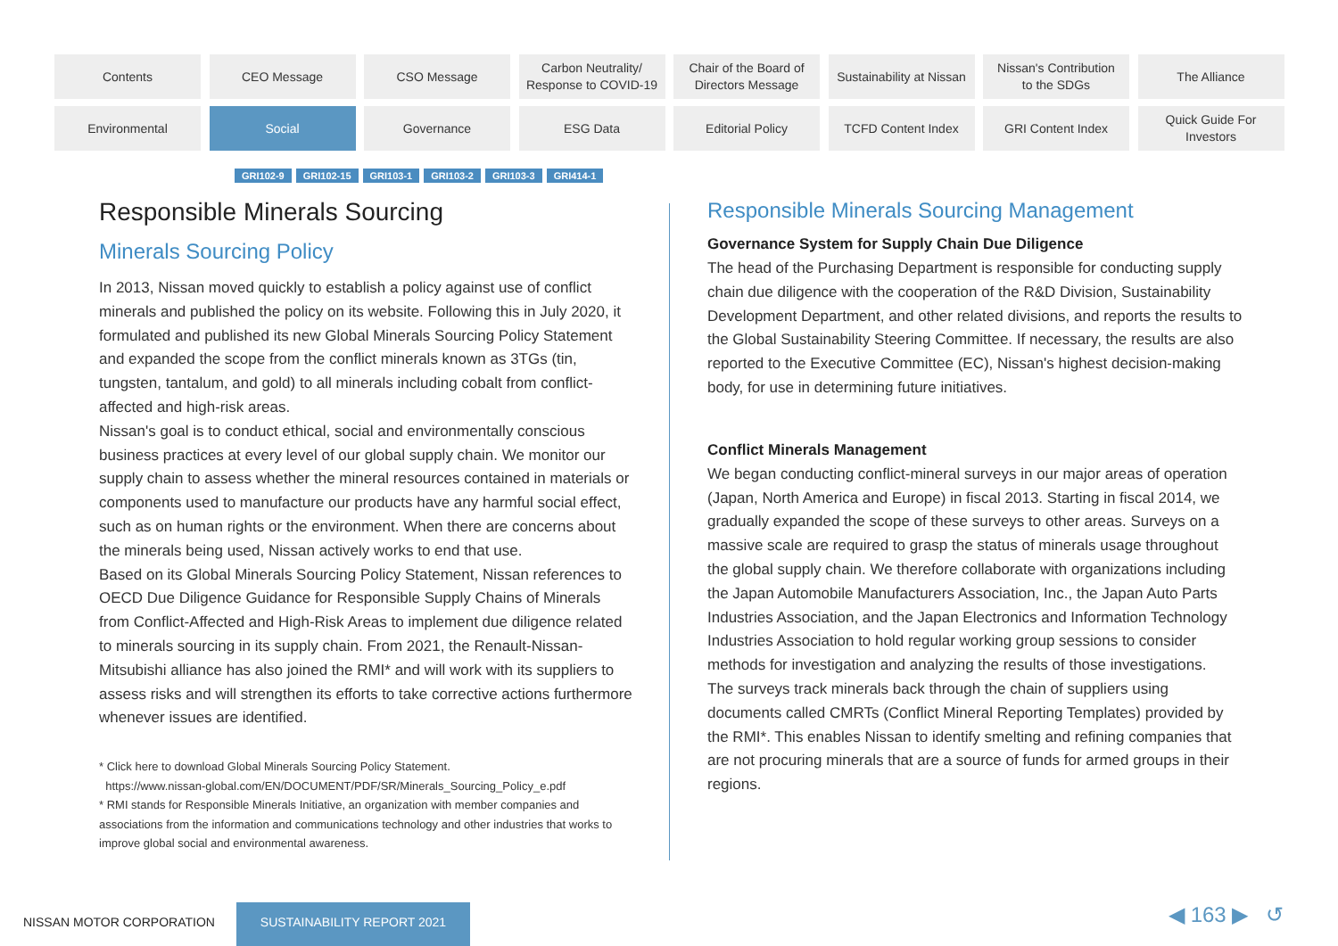Contents
CEO Message
CSO Message
Carbon Neutrality/
Response to COVID-19
Chair of the Board of
Directors Message
Sustainability at Nissan
Nissan's Contribution
to the SDGs
The Alliance
Environmental
Social
Governance
ESG Data
Editorial Policy
TCFD Content Index
GRI Content Index
Quick Guide For
Investors
GRI102-9 GRI102-15 GRI103-1 GRI103-2 GRI103-3 GRI414-1
Responsible Minerals Sourcing
Minerals Sourcing Policy
In 2013, Nissan moved quickly to establish a policy against use of conflict minerals and published the policy on its website. Following this in July 2020, it formulated and published its new Global Minerals Sourcing Policy Statement and expanded the scope from the conflict minerals known as 3TGs (tin, tungsten, tantalum, and gold) to all minerals including cobalt from conflict-affected and high-risk areas.
Nissan's goal is to conduct ethical, social and environmentally conscious business practices at every level of our global supply chain. We monitor our supply chain to assess whether the mineral resources contained in materials or components used to manufacture our products have any harmful social effect, such as on human rights or the environment. When there are concerns about the minerals being used, Nissan actively works to end that use.
Based on its Global Minerals Sourcing Policy Statement, Nissan references to OECD Due Diligence Guidance for Responsible Supply Chains of Minerals from Conflict-Affected and High-Risk Areas to implement due diligence related to minerals sourcing in its supply chain. From 2021, the Renault-Nissan-Mitsubishi alliance has also joined the RMI* and will work with its suppliers to assess risks and will strengthen its efforts to take corrective actions furthermore whenever issues are identified.
* Click here to download Global Minerals Sourcing Policy Statement.
https://www.nissan-global.com/EN/DOCUMENT/PDF/SR/Minerals_Sourcing_Policy_e.pdf
* RMI stands for Responsible Minerals Initiative, an organization with member companies and associations from the information and communications technology and other industries that works to improve global social and environmental awareness.
Responsible Minerals Sourcing Management
Governance System for Supply Chain Due Diligence
The head of the Purchasing Department is responsible for conducting supply chain due diligence with the cooperation of the R&D Division, Sustainability Development Department, and other related divisions, and reports the results to the Global Sustainability Steering Committee. If necessary, the results are also reported to the Executive Committee (EC), Nissan's highest decision-making body, for use in determining future initiatives.
Conflict Minerals Management
We began conducting conflict-mineral surveys in our major areas of operation (Japan, North America and Europe) in fiscal 2013. Starting in fiscal 2014, we gradually expanded the scope of these surveys to other areas. Surveys on a massive scale are required to grasp the status of minerals usage throughout the global supply chain. We therefore collaborate with organizations including the Japan Automobile Manufacturers Association, Inc., the Japan Auto Parts Industries Association, and the Japan Electronics and Information Technology Industries Association to hold regular working group sessions to consider methods for investigation and analyzing the results of those investigations.
The surveys track minerals back through the chain of suppliers using documents called CMRTs (Conflict Mineral Reporting Templates) provided by the RMI*. This enables Nissan to identify smelting and refining companies that are not procuring minerals that are a source of funds for armed groups in their regions.
NISSAN MOTOR CORPORATION
SUSTAINABILITY REPORT 2021 ◀ 163 ▶ ↺